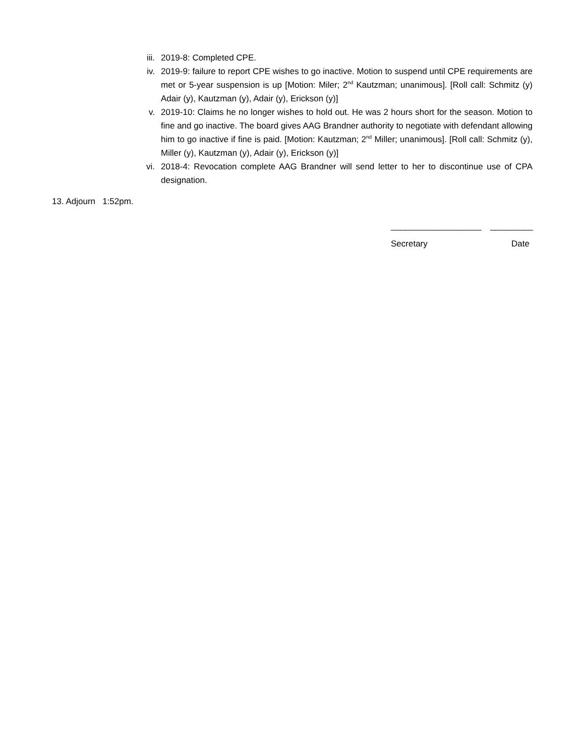iii. 2019-8: Completed CPE.
iv. 2019-9: failure to report CPE wishes to go inactive. Motion to suspend until CPE requirements are met or 5-year suspension is up [Motion: Miler; 2<sup>nd</sup> Kautzman; unanimous]. [Roll call: Schmitz (y) Adair (y), Kautzman (y), Adair (y), Erickson (y)]
v. 2019-10: Claims he no longer wishes to hold out. He was 2 hours short for the season. Motion to fine and go inactive. The board gives AAG Brandner authority to negotiate with defendant allowing him to go inactive if fine is paid. [Motion: Kautzman; 2<sup>nd</sup> Miller; unanimous]. [Roll call: Schmitz (y), Miller (y), Kautzman (y), Adair (y), Erickson (y)]
vi. 2018-4: Revocation complete AAG Brandner will send letter to her to discontinue use of CPA designation.
13. Adjourn 1:52pm.
___________________ _________
Secretary Date